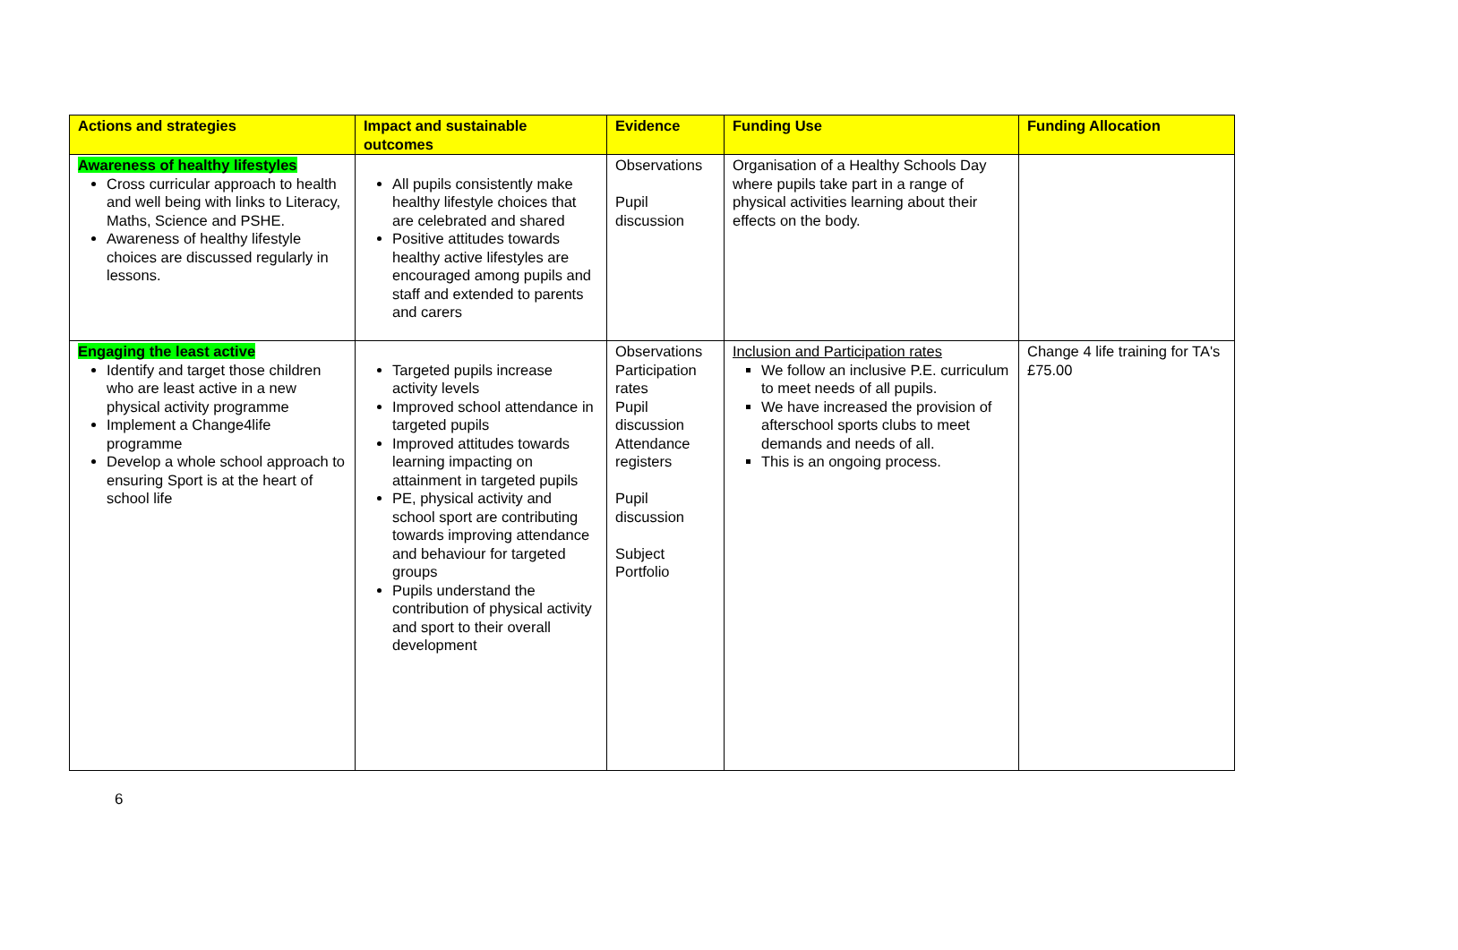| Actions and strategies | Impact and sustainable outcomes | Evidence | Funding Use | Funding Allocation |
| --- | --- | --- | --- | --- |
| Awareness of healthy lifestyles Cross curricular approach to health and well being with links to Literacy, Maths, Science and PSHE. Awareness of healthy lifestyle choices are discussed regularly in lessons. | All pupils consistently make healthy lifestyle choices that are celebrated and shared Positive attitudes towards healthy active lifestyles are encouraged among pupils and staff and extended to parents and carers | Observations Pupil discussion | Organisation of a Healthy Schools Day where pupils take part in a range of physical activities learning about their effects on the body. | |
| Engaging the least active Identify and target those children who are least active in a new physical activity programme Implement a Change4life programme Develop a whole school approach to ensuring Sport is at the heart of school life | Targeted pupils increase activity levels Improved school attendance in targeted pupils Improved attitudes towards learning impacting on attainment in targeted pupils PE, physical activity and school sport are contributing towards improving attendance and behaviour for targeted groups Pupils understand the contribution of physical activity and sport to their overall development | Observations Participation rates Pupil discussion Attendance registers Pupil discussion Subject Portfolio | Inclusion and Participation rates We follow an inclusive P.E. curriculum to meet needs of all pupils. We have increased the provision of afterschool sports clubs to meet demands and needs of all. This is an ongoing process. | Change 4 life training for TA's £75.00 |
6